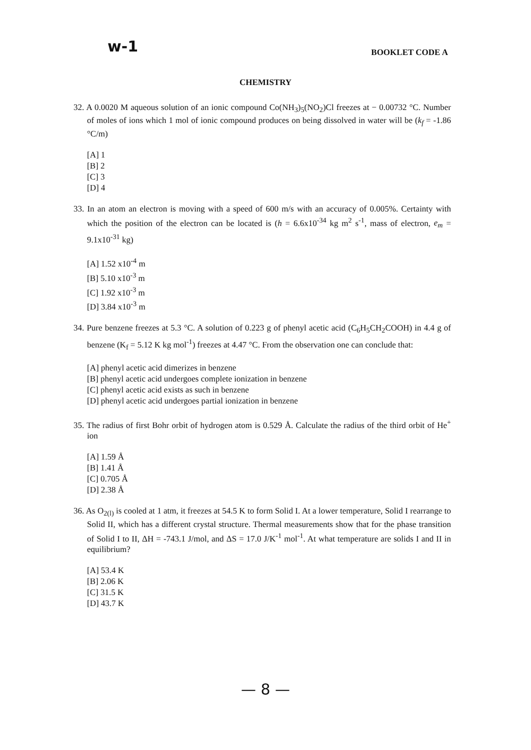w-1
BOOKLET CODE A
CHEMISTRY
32. A 0.0020 M aqueous solution of an ionic compound Co(NH<sub>3</sub>)<sub>5</sub>(NO<sub>2</sub>)Cl freezes at − 0.00732 °C. Number of moles of ions which 1 mol of ionic compound produces on being dissolved in water will be (k<sub>f</sub> = -1.86 °C/m)
[A] 1
[B] 2
[C] 3
[D] 4
33. In an atom an electron is moving with a speed of 600 m/s with an accuracy of 0.005%. Certainty with which the position of the electron can be located is (h = 6.6x10<sup>-34</sup> kg m<sup>2</sup> s<sup>-1</sup>, mass of electron, e<sub>m</sub> = 9.1x10<sup>-31</sup> kg)
[A] 1.52 x10<sup>-4</sup> m
[B] 5.10 x10<sup>-3</sup> m
[C] 1.92 x10<sup>-3</sup> m
[D] 3.84 x10<sup>-3</sup> m
34. Pure benzene freezes at 5.3 °C. A solution of 0.223 g of phenyl acetic acid (C<sub>6</sub>H<sub>5</sub>CH<sub>2</sub>COOH) in 4.4 g of benzene (K<sub>f</sub> = 5.12 K kg mol<sup>-1</sup>) freezes at 4.47 °C. From the observation one can conclude that:
[A] phenyl acetic acid dimerizes in benzene
[B] phenyl acetic acid undergoes complete ionization in benzene
[C] phenyl acetic acid exists as such in benzene
[D] phenyl acetic acid undergoes partial ionization in benzene
35. The radius of first Bohr orbit of hydrogen atom is 0.529 Å. Calculate the radius of the third orbit of He<sup>+</sup> ion
[A] 1.59 Å
[B] 1.41 Å
[C] 0.705 Å
[D] 2.38 Å
36. As O<sub>2(l)</sub> is cooled at 1 atm, it freezes at 54.5 K to form Solid I. At a lower temperature, Solid I rearrange to Solid II, which has a different crystal structure. Thermal measurements show that for the phase transition of Solid I to II, ΔH = -743.1 J/mol, and ΔS = 17.0 J/K<sup>-1</sup> mol<sup>-1</sup>. At what temperature are solids I and II in equilibrium?
[A] 53.4 K
[B] 2.06 K
[C] 31.5 K
[D] 43.7 K
— 8 —